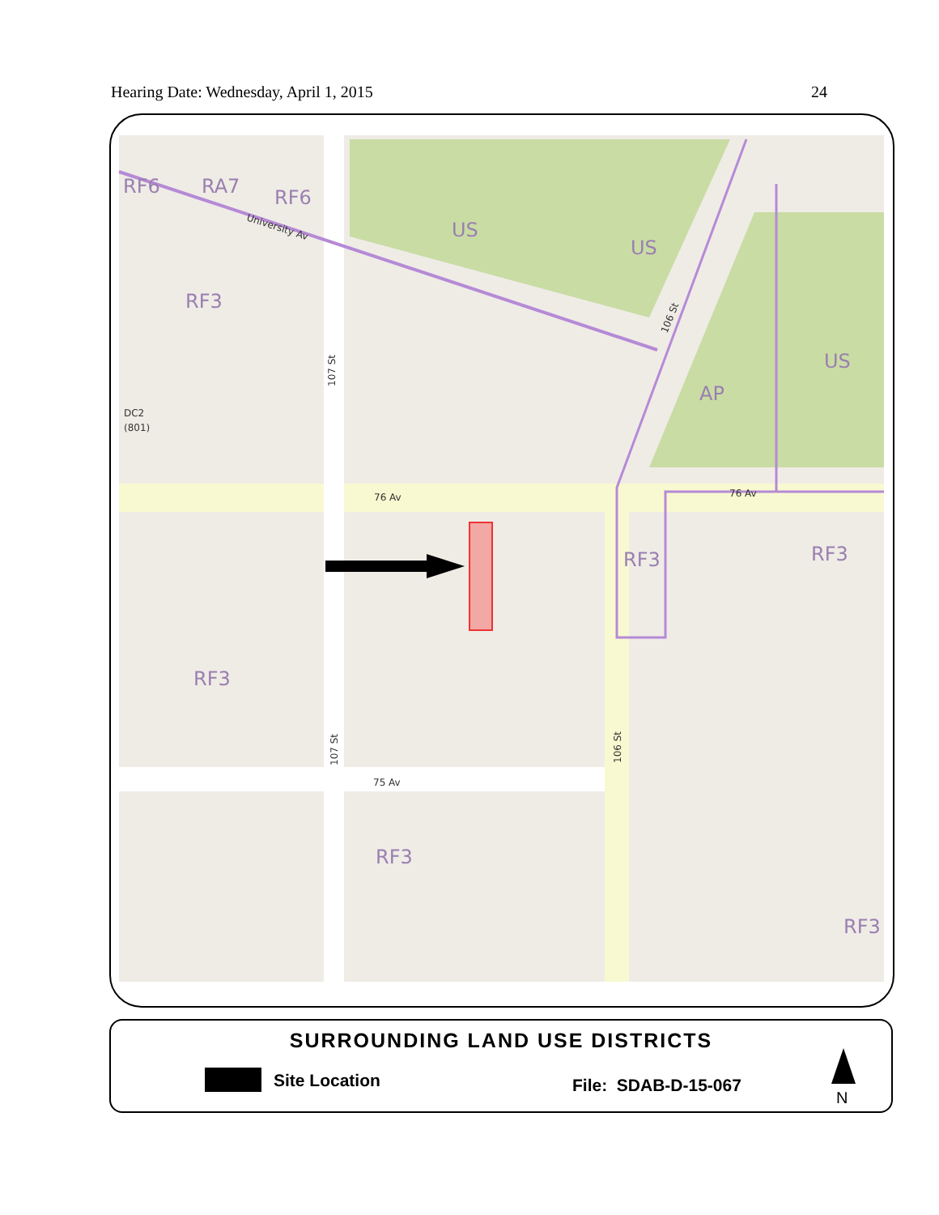Hearing Date: Wednesday, April 1, 2015 24
RF6
RA7
RF6
US
US
RF3
US
AP
RF3
RF3
RF3
RF3
RF3
76 Av
76 Av
75 Av
DC2
(801)
University Av
107 St
107 St
106 St
106 St
SURROUNDING LAND USE DISTRICTS
Site Location File: SDAB-D-15-067
N